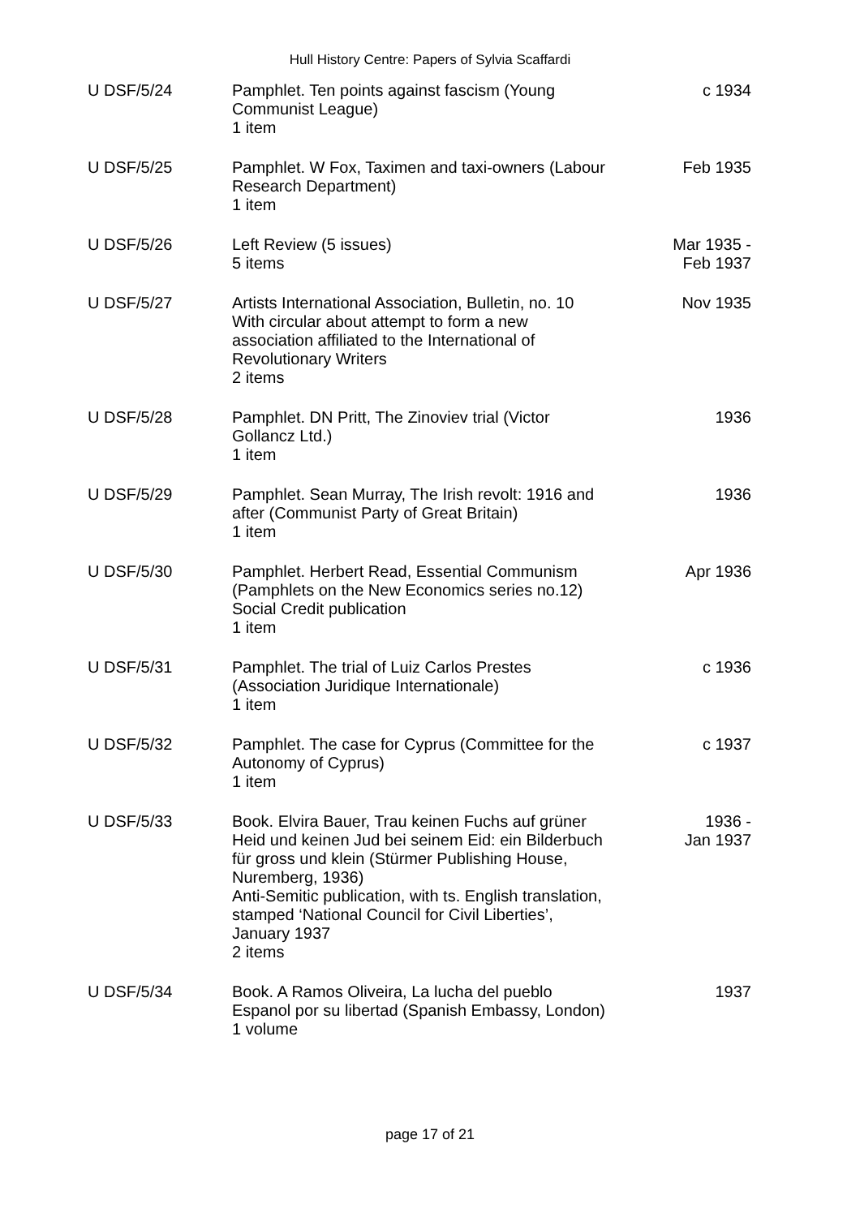Hull History Centre: Papers of Sylvia Scaffardi
| U DSF/5/24 | Pamphlet. Ten points against fascism (Young Communist League) 1 item | c 1934 |
| U DSF/5/25 | Pamphlet. W Fox, Taximen and taxi-owners (Labour Research Department) 1 item | Feb 1935 |
| U DSF/5/26 | Left Review (5 issues) 5 items | Mar 1935 - Feb 1937 |
| U DSF/5/27 | Artists International Association, Bulletin, no. 10 With circular about attempt to form a new association affiliated to the International of Revolutionary Writers 2 items | Nov 1935 |
| U DSF/5/28 | Pamphlet. DN Pritt, The Zinoviev trial (Victor Gollancz Ltd.) 1 item | 1936 |
| U DSF/5/29 | Pamphlet. Sean Murray, The Irish revolt: 1916 and after (Communist Party of Great Britain) 1 item | 1936 |
| U DSF/5/30 | Pamphlet. Herbert Read, Essential Communism (Pamphlets on the New Economics series no.12) Social Credit publication 1 item | Apr 1936 |
| U DSF/5/31 | Pamphlet. The trial of Luiz Carlos Prestes (Association Juridique Internationale) 1 item | c 1936 |
| U DSF/5/32 | Pamphlet. The case for Cyprus (Committee for the Autonomy of Cyprus) 1 item | c 1937 |
| U DSF/5/33 | Book. Elvira Bauer, Trau keinen Fuchs auf grüner Heid und keinen Jud bei seinem Eid: ein Bilderbuch für gross und klein (Stürmer Publishing House, Nuremberg, 1936) Anti-Semitic publication, with ts. English translation, stamped ‘National Council for Civil Liberties’, January 1937 2 items | 1936 - Jan 1937 |
| U DSF/5/34 | Book. A Ramos Oliveira, La lucha del pueblo Espanol por su libertad (Spanish Embassy, London) 1 volume | 1937 |
page 17 of 21